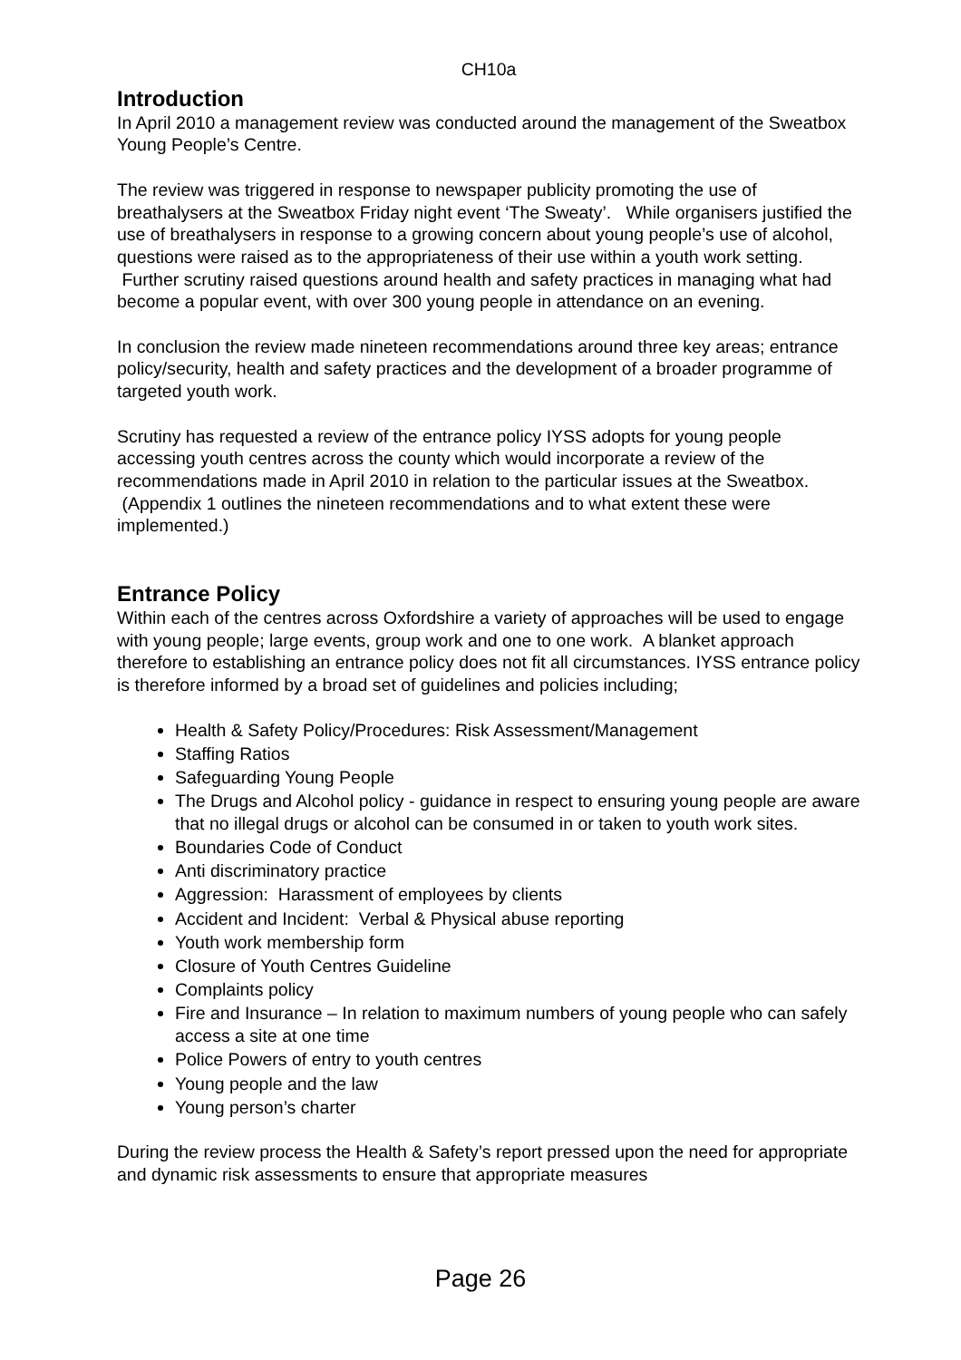CH10a
Introduction
In April 2010 a management review was conducted around the management of the Sweatbox Young People’s Centre.
The review was triggered in response to newspaper publicity promoting the use of breathalysers at the Sweatbox Friday night event ‘The Sweaty’. While organisers justified the use of breathalysers in response to a growing concern about young people’s use of alcohol, questions were raised as to the appropriateness of their use within a youth work setting. Further scrutiny raised questions around health and safety practices in managing what had become a popular event, with over 300 young people in attendance on an evening.
In conclusion the review made nineteen recommendations around three key areas; entrance policy/security, health and safety practices and the development of a broader programme of targeted youth work.
Scrutiny has requested a review of the entrance policy IYSS adopts for young people accessing youth centres across the county which would incorporate a review of the recommendations made in April 2010 in relation to the particular issues at the Sweatbox. (Appendix 1 outlines the nineteen recommendations and to what extent these were implemented.)
Entrance Policy
Within each of the centres across Oxfordshire a variety of approaches will be used to engage with young people; large events, group work and one to one work. A blanket approach therefore to establishing an entrance policy does not fit all circumstances. IYSS entrance policy is therefore informed by a broad set of guidelines and policies including;
Health & Safety Policy/Procedures: Risk Assessment/Management
Staffing Ratios
Safeguarding Young People
The Drugs and Alcohol policy - guidance in respect to ensuring young people are aware that no illegal drugs or alcohol can be consumed in or taken to youth work sites.
Boundaries Code of Conduct
Anti discriminatory practice
Aggression: Harassment of employees by clients
Accident and Incident: Verbal & Physical abuse reporting
Youth work membership form
Closure of Youth Centres Guideline
Complaints policy
Fire and Insurance – In relation to maximum numbers of young people who can safely access a site at one time
Police Powers of entry to youth centres
Young people and the law
Young person’s charter
During the review process the Health & Safety’s report pressed upon the need for appropriate and dynamic risk assessments to ensure that appropriate measures
Page 26